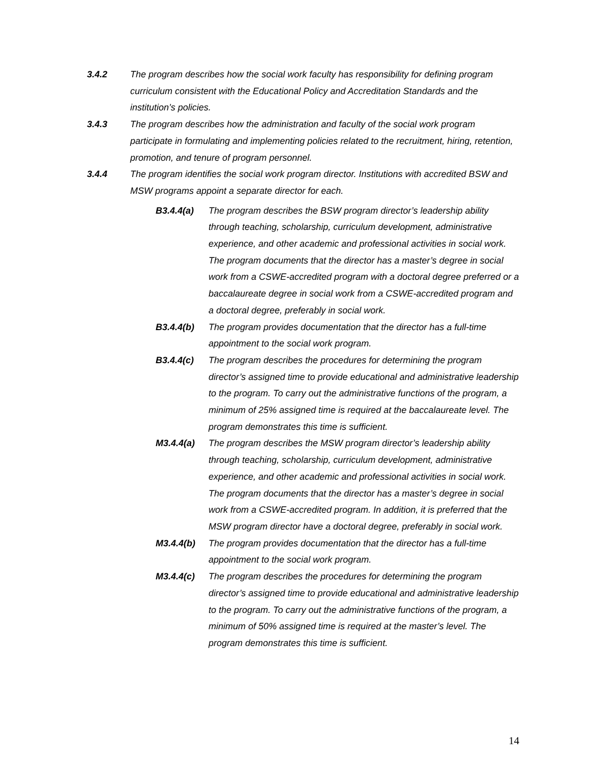3.4.2 The program describes how the social work faculty has responsibility for defining program curriculum consistent with the Educational Policy and Accreditation Standards and the institution’s policies.
3.4.3 The program describes how the administration and faculty of the social work program participate in formulating and implementing policies related to the recruitment, hiring, retention, promotion, and tenure of program personnel.
3.4.4 The program identifies the social work program director. Institutions with accredited BSW and MSW programs appoint a separate director for each.
B3.4.4(a) The program describes the BSW program director’s leadership ability through teaching, scholarship, curriculum development, administrative experience, and other academic and professional activities in social work. The program documents that the director has a master’s degree in social work from a CSWE-accredited program with a doctoral degree preferred or a baccalaureate degree in social work from a CSWE-accredited program and a doctoral degree, preferably in social work.
B3.4.4(b) The program provides documentation that the director has a full-time appointment to the social work program.
B3.4.4(c) The program describes the procedures for determining the program director’s assigned time to provide educational and administrative leadership to the program. To carry out the administrative functions of the program, a minimum of 25% assigned time is required at the baccalaureate level. The program demonstrates this time is sufficient.
M3.4.4(a) The program describes the MSW program director’s leadership ability through teaching, scholarship, curriculum development, administrative experience, and other academic and professional activities in social work. The program documents that the director has a master’s degree in social work from a CSWE-accredited program. In addition, it is preferred that the MSW program director have a doctoral degree, preferably in social work.
M3.4.4(b) The program provides documentation that the director has a full-time appointment to the social work program.
M3.4.4(c) The program describes the procedures for determining the program director’s assigned time to provide educational and administrative leadership to the program. To carry out the administrative functions of the program, a minimum of 50% assigned time is required at the master’s level. The program demonstrates this time is sufficient.
14